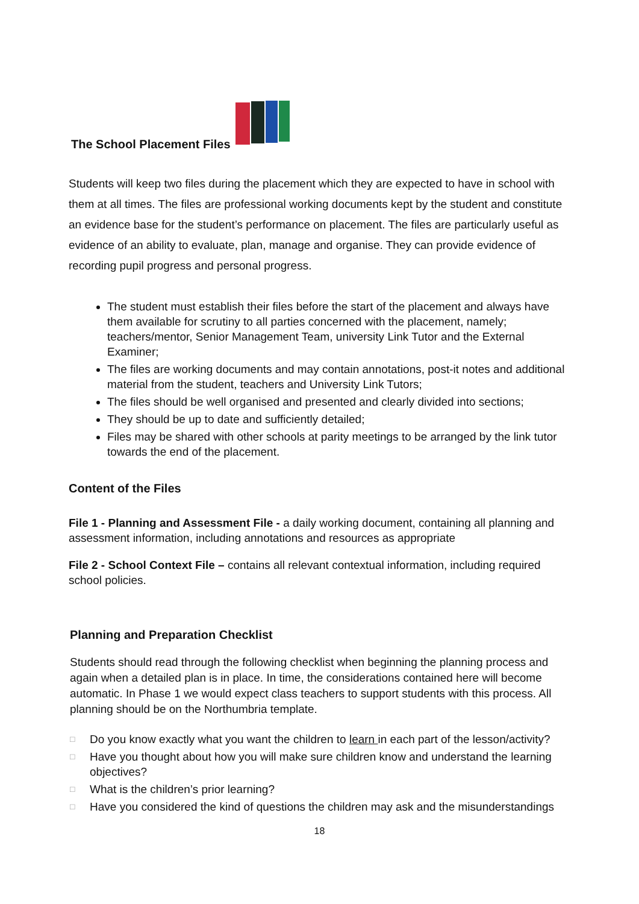The School Placement Files
Students will keep two files during the placement which they are expected to have in school with them at all times. The files are professional working documents kept by the student and constitute an evidence base for the student’s performance on placement. The files are particularly useful as evidence of an ability to evaluate, plan, manage and organise. They can provide evidence of recording pupil progress and personal progress.
The student must establish their files before the start of the placement and always have them available for scrutiny to all parties concerned with the placement, namely; teachers/mentor, Senior Management Team, university Link Tutor and the External Examiner;
The files are working documents and may contain annotations, post-it notes and additional material from the student, teachers and University Link Tutors;
The files should be well organised and presented and clearly divided into sections;
They should be up to date and sufficiently detailed;
Files may be shared with other schools at parity meetings to be arranged by the link tutor towards the end of the placement.
Content of the Files
File 1 - Planning and Assessment File - a daily working document, containing all planning and assessment information, including annotations and resources as appropriate
File 2 - School Context File – contains all relevant contextual information, including required school policies.
Planning and Preparation Checklist
Students should read through the following checklist when beginning the planning process and again when a detailed plan is in place. In time, the considerations contained here will become automatic. In Phase 1 we would expect class teachers to support students with this process. All planning should be on the Northumbria template.
□ Do you know exactly what you want the children to learn in each part of the lesson/activity?
□ Have you thought about how you will make sure children know and understand the learning objectives?
□ What is the children’s prior learning?
□ Have you considered the kind of questions the children may ask and the misunderstandings
18